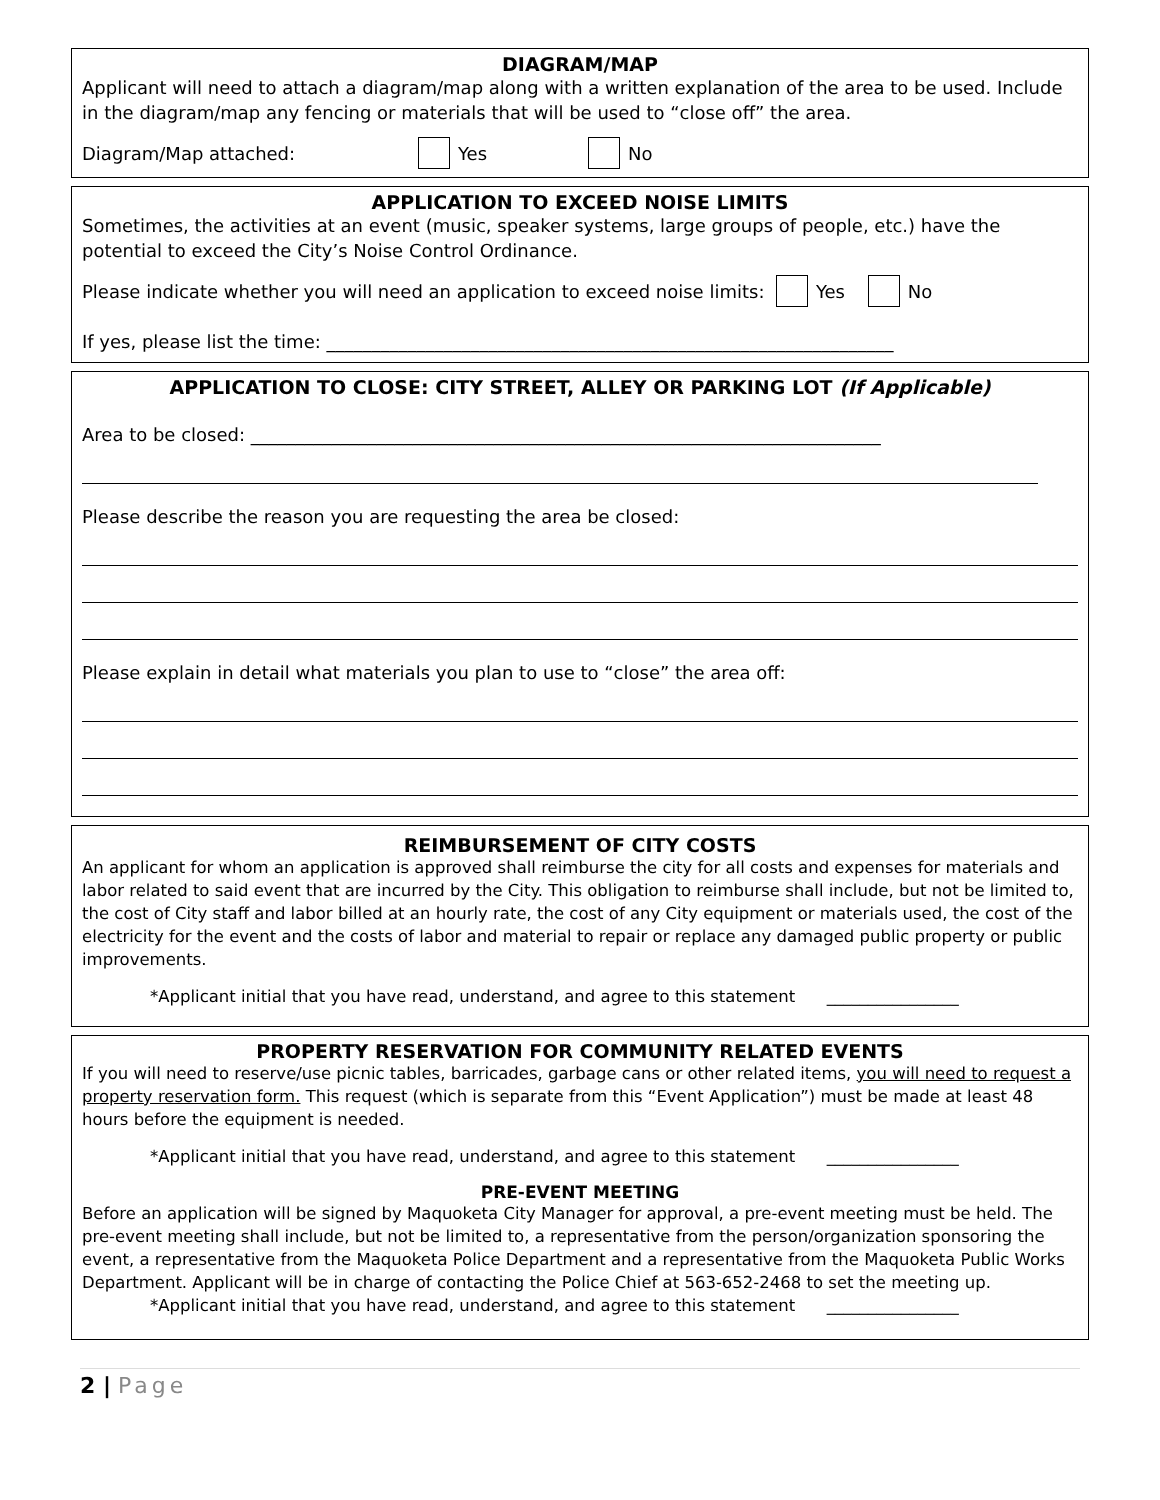DIAGRAM/MAP
Applicant will need to attach a diagram/map along with a written explanation of the area to be used. Include in the diagram/map any fencing or materials that will be used to “close off” the area.
Diagram/Map attached: Yes No
APPLICATION TO EXCEED NOISE LIMITS
Sometimes, the activities at an event (music, speaker systems, large groups of people, etc.) have the potential to exceed the City’s Noise Control Ordinance.
Please indicate whether you will need an application to exceed noise limits: Yes No
If yes, please list the time: _______________________________________________________________
APPLICATION TO CLOSE: CITY STREET, ALLEY OR PARKING LOT (If Applicable)
Area to be closed: ______________________________________________________________________
Please describe the reason you are requesting the area be closed:
Please explain in detail what materials you plan to use to “close” the area off:
REIMBURSEMENT OF CITY COSTS
An applicant for whom an application is approved shall reimburse the city for all costs and expenses for materials and labor related to said event that are incurred by the City. This obligation to reimburse shall include, but not be limited to, the cost of City staff and labor billed at an hourly rate, the cost of any City equipment or materials used, the cost of the electricity for the event and the costs of labor and material to repair or replace any damaged public property or public improvements.
*Applicant initial that you have read, understand, and agree to this statement ________________
PROPERTY RESERVATION FOR COMMUNITY RELATED EVENTS
If you will need to reserve/use picnic tables, barricades, garbage cans or other related items, you will need to request a property reservation form. This request (which is separate from this “Event Application”) must be made at least 48 hours before the equipment is needed.
*Applicant initial that you have read, understand, and agree to this statement ________________
PRE-EVENT MEETING
Before an application will be signed by Maquoketa City Manager for approval, a pre-event meeting must be held. The pre-event meeting shall include, but not be limited to, a representative from the person/organization sponsoring the event, a representative from the Maquoketa Police Department and a representative from the Maquoketa Public Works Department. Applicant will be in charge of contacting the Police Chief at 563-652-2468 to set the meeting up.
*Applicant initial that you have read, understand, and agree to this statement ________________
2 | Page